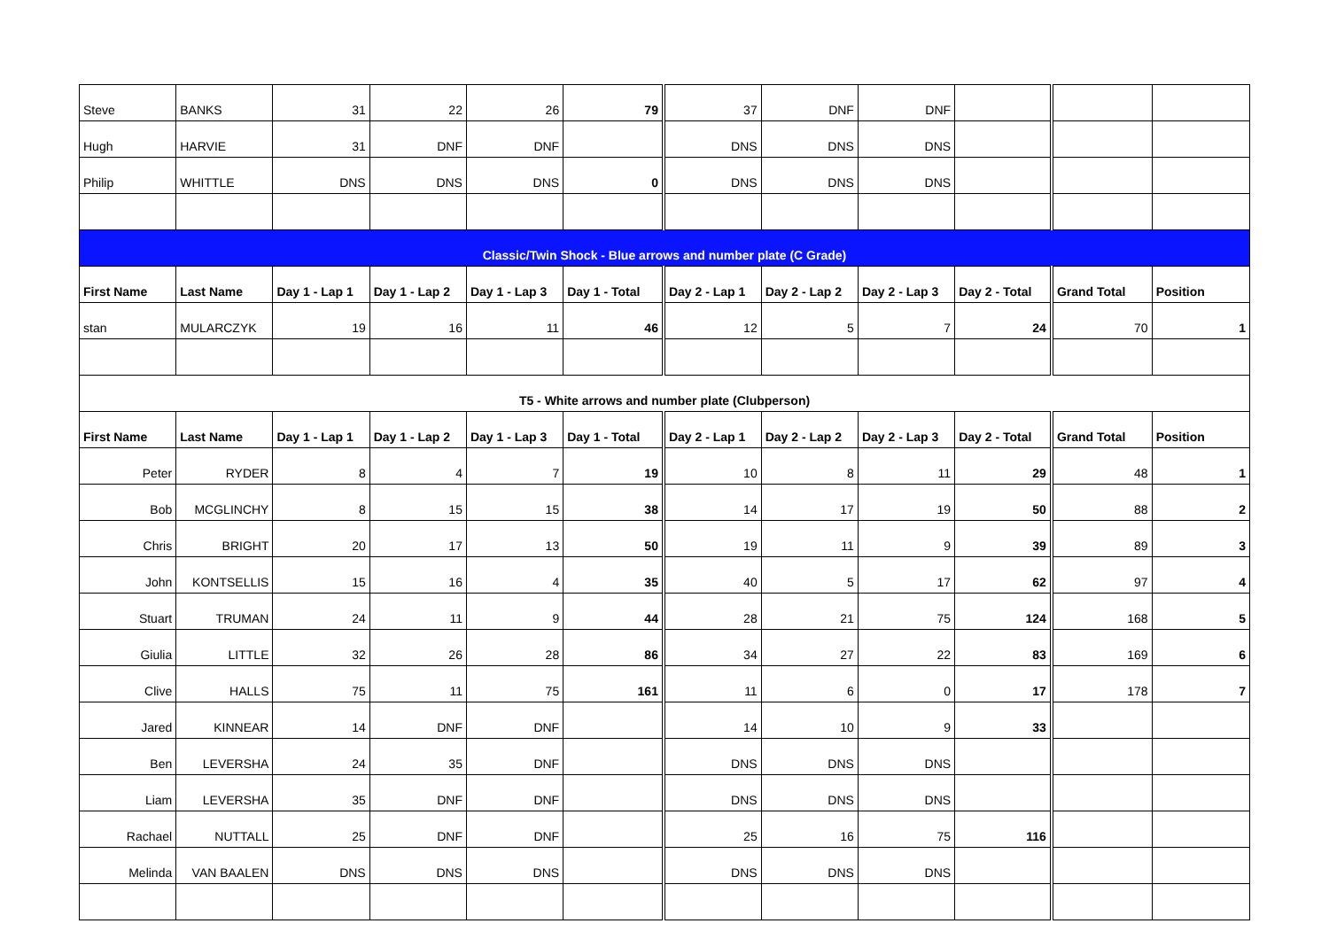| Steve | BANKS | 31 | 22 | 26 | 79 | 37 | DNF | DNF | | | |
| Hugh | HARVIE | 31 | DNF | DNF | | DNS | DNS | DNS | | | |
| Philip | WHITTLE | DNS | DNS | DNS | 0 | DNS | DNS | DNS | | | |
| Classic/Twin Shock - Blue arrows and number plate (C Grade) | | | | | | | | | | | |
| First Name | Last Name | Day 1 - Lap 1 | Day 1 - Lap 2 | Day 1 - Lap 3 | Day 1 - Total | Day 2 - Lap 1 | Day 2 - Lap 2 | Day 2 - Lap 3 | Day 2 - Total | Grand Total | Position |
| stan | MULARCZYK | 19 | 16 | 11 | 46 | 12 | 5 | 7 | 24 | 70 | 1 |
| T5 - White arrows and number plate (Clubperson) | | | | | | | | | | | |
| First Name | Last Name | Day 1 - Lap 1 | Day 1 - Lap 2 | Day 1 - Lap 3 | Day 1 - Total | Day 2 - Lap 1 | Day 2 - Lap 2 | Day 2 - Lap 3 | Day 2 - Total | Grand Total | Position |
| Peter | RYDER | 8 | 4 | 7 | 19 | 10 | 8 | 11 | 29 | 48 | 1 |
| Bob | MCGLINCHY | 8 | 15 | 15 | 38 | 14 | 17 | 19 | 50 | 88 | 2 |
| Chris | BRIGHT | 20 | 17 | 13 | 50 | 19 | 11 | 9 | 39 | 89 | 3 |
| John | KONTSELLIS | 15 | 16 | 4 | 35 | 40 | 5 | 17 | 62 | 97 | 4 |
| Stuart | TRUMAN | 24 | 11 | 9 | 44 | 28 | 21 | 75 | 124 | 168 | 5 |
| Giulia | LITTLE | 32 | 26 | 28 | 86 | 34 | 27 | 22 | 83 | 169 | 6 |
| Clive | HALLS | 75 | 11 | 75 | 161 | 11 | 6 | 0 | 17 | 178 | 7 |
| Jared | KINNEAR | 14 | DNF | DNF | | 14 | 10 | 9 | 33 | | |
| Ben | LEVERSHA | 24 | 35 | DNF | | DNS | DNS | DNS | | | |
| Liam | LEVERSHA | 35 | DNF | DNF | | DNS | DNS | DNS | | | |
| Rachael | NUTTALL | 25 | DNF | DNF | | 25 | 16 | 75 | 116 | | |
| Melinda | VAN BAALEN | DNS | DNS | DNS | | DNS | DNS | DNS | | | |